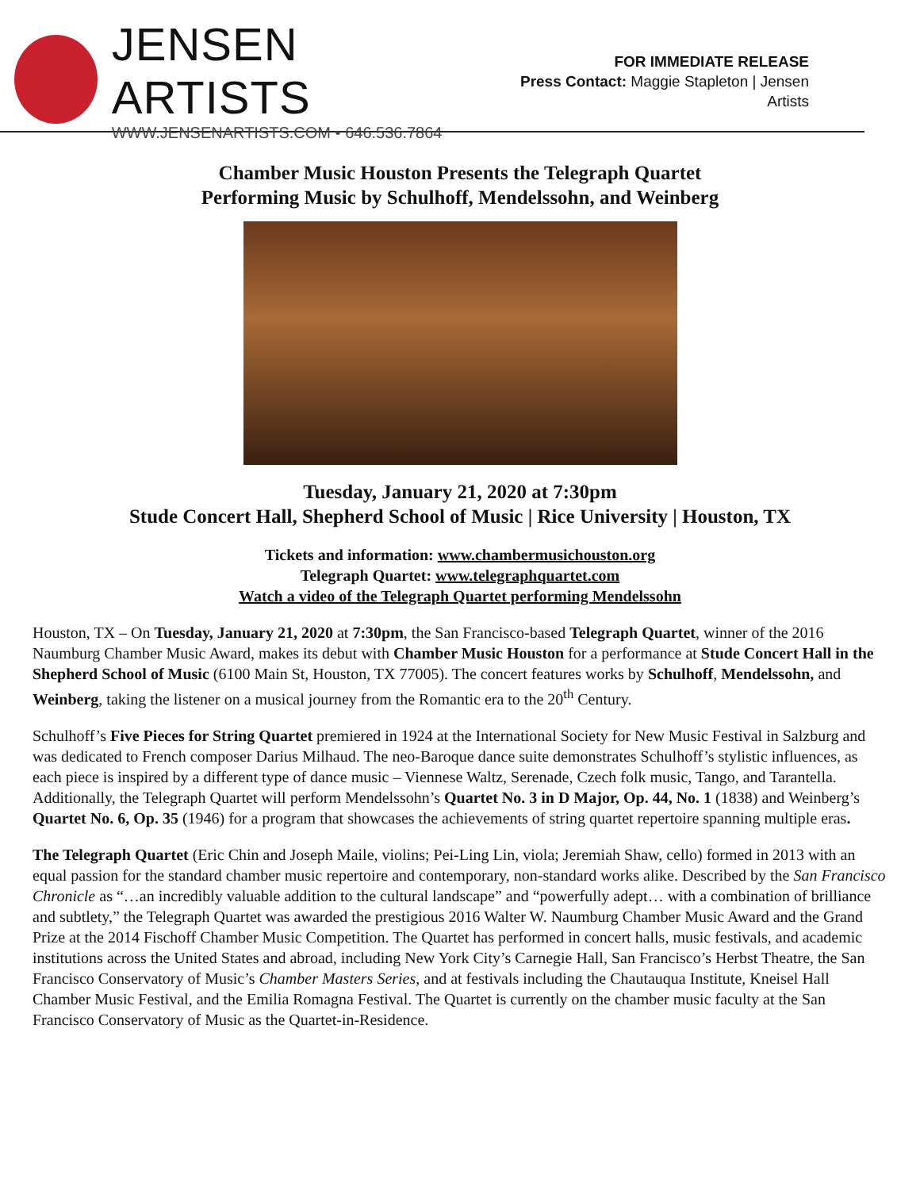JENSEN ARTISTS
WWW.JENSENARTISTS.COM • 646.536.7864
FOR IMMEDIATE RELEASE
Press Contact: Maggie Stapleton | Jensen Artists
Chamber Music Houston Presents the Telegraph Quartet
Performing Music by Schulhoff, Mendelssohn, and Weinberg
Tuesday, January 21, 2020 at 7:30pm
Stude Concert Hall, Shepherd School of Music | Rice University | Houston, TX
Tickets and information: www.chambermusichouston.org
Telegraph Quartet: www.telegraphquartet.com
Watch a video of the Telegraph Quartet performing Mendelssohn
Houston, TX – On Tuesday, January 21, 2020 at 7:30pm, the San Francisco-based Telegraph Quartet, winner of the 2016 Naumburg Chamber Music Award, makes its debut with Chamber Music Houston for a performance at Stude Concert Hall in the Shepherd School of Music (6100 Main St, Houston, TX 77005). The concert features works by Schulhoff, Mendelssohn, and Weinberg, taking the listener on a musical journey from the Romantic era to the 20<sup>th</sup> Century.
Schulhoff’s Five Pieces for String Quartet premiered in 1924 at the International Society for New Music Festival in Salzburg and was dedicated to French composer Darius Milhaud. The neo-Baroque dance suite demonstrates Schulhoff’s stylistic influences, as each piece is inspired by a different type of dance music – Viennese Waltz, Serenade, Czech folk music, Tango, and Tarantella. Additionally, the Telegraph Quartet will perform Mendelssohn’s Quartet No. 3 in D Major, Op. 44, No. 1 (1838) and Weinberg’s Quartet No. 6, Op. 35 (1946) for a program that showcases the achievements of string quartet repertoire spanning multiple eras.
The Telegraph Quartet (Eric Chin and Joseph Maile, violins; Pei-Ling Lin, viola; Jeremiah Shaw, cello) formed in 2013 with an equal passion for the standard chamber music repertoire and contemporary, non-standard works alike. Described by the San Francisco Chronicle as “…an incredibly valuable addition to the cultural landscape” and “powerfully adept… with a combination of brilliance and subtlety,” the Telegraph Quartet was awarded the prestigious 2016 Walter W. Naumburg Chamber Music Award and the Grand Prize at the 2014 Fischoff Chamber Music Competition. The Quartet has performed in concert halls, music festivals, and academic institutions across the United States and abroad, including New York City’s Carnegie Hall, San Francisco’s Herbst Theatre, the San Francisco Conservatory of Music’s Chamber Masters Series, and at festivals including the Chautauqua Institute, Kneisel Hall Chamber Music Festival, and the Emilia Romagna Festival. The Quartet is currently on the chamber music faculty at the San Francisco Conservatory of Music as the Quartet-in-Residence.